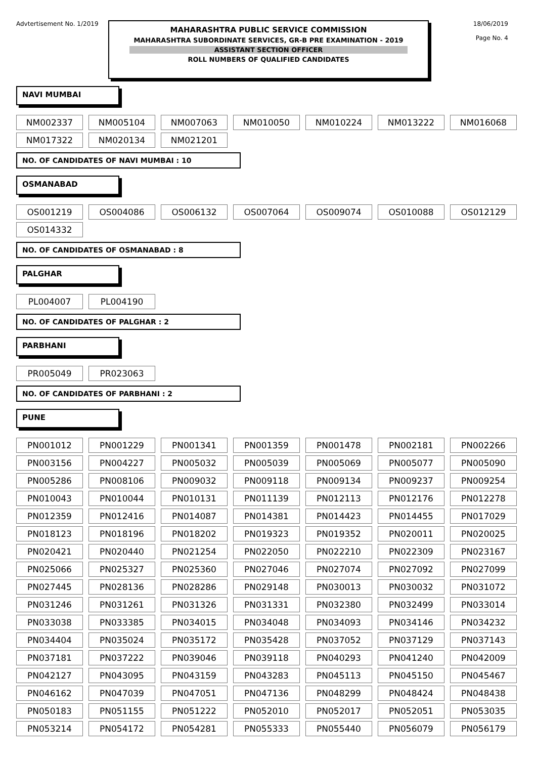Advtertisement No. 1/2019
MAHARASHTRA PUBLIC SERVICE COMMISSION
MAHARASHTRA SUBORDINATE SERVICES, GR-B PRE EXAMINATION - 2019
ASSISTANT SECTION OFFICER
ROLL NUMBERS OF QUALIFIED CANDIDATES
18/06/2019
Page No. 4
NAVI MUMBAI
| NM002337 | NM005104 | NM007063 | NM010050 | NM010224 | NM013222 | NM016068 |
| NM017322 | NM020134 | NM021201 | | | | |
NO. OF CANDIDATES OF NAVI MUMBAI : 10
OSMANABAD
| OS001219 | OS004086 | OS006132 | OS007064 | OS009074 | OS010088 | OS012129 |
| OS014332 | | | | | | |
NO. OF CANDIDATES OF OSMANABAD : 8
PALGHAR
| PL004007 | PL004190 |
NO. OF CANDIDATES OF PALGHAR : 2
PARBHANI
| PR005049 | PR023063 |
NO. OF CANDIDATES OF PARBHANI : 2
PUNE
| PN001012 | PN001229 | PN001341 | PN001359 | PN001478 | PN002181 | PN002266 |
| PN003156 | PN004227 | PN005032 | PN005039 | PN005069 | PN005077 | PN005090 |
| PN005286 | PN008106 | PN009032 | PN009118 | PN009134 | PN009237 | PN009254 |
| PN010043 | PN010044 | PN010131 | PN011139 | PN012113 | PN012176 | PN012278 |
| PN012359 | PN012416 | PN014087 | PN014381 | PN014423 | PN014455 | PN017029 |
| PN018123 | PN018196 | PN018202 | PN019323 | PN019352 | PN020011 | PN020025 |
| PN020421 | PN020440 | PN021254 | PN022050 | PN022210 | PN022309 | PN023167 |
| PN025066 | PN025327 | PN025360 | PN027046 | PN027074 | PN027092 | PN027099 |
| PN027445 | PN028136 | PN028286 | PN029148 | PN030013 | PN030032 | PN031072 |
| PN031246 | PN031261 | PN031326 | PN031331 | PN032380 | PN032499 | PN033014 |
| PN033038 | PN033385 | PN034015 | PN034048 | PN034093 | PN034146 | PN034232 |
| PN034404 | PN035024 | PN035172 | PN035428 | PN037052 | PN037129 | PN037143 |
| PN037181 | PN037222 | PN039046 | PN039118 | PN040293 | PN041240 | PN042009 |
| PN042127 | PN043095 | PN043159 | PN043283 | PN045113 | PN045150 | PN045467 |
| PN046162 | PN047039 | PN047051 | PN047136 | PN048299 | PN048424 | PN048438 |
| PN050183 | PN051155 | PN051222 | PN052010 | PN052017 | PN052051 | PN053035 |
| PN053214 | PN054172 | PN054281 | PN055333 | PN055440 | PN056079 | PN056179 |